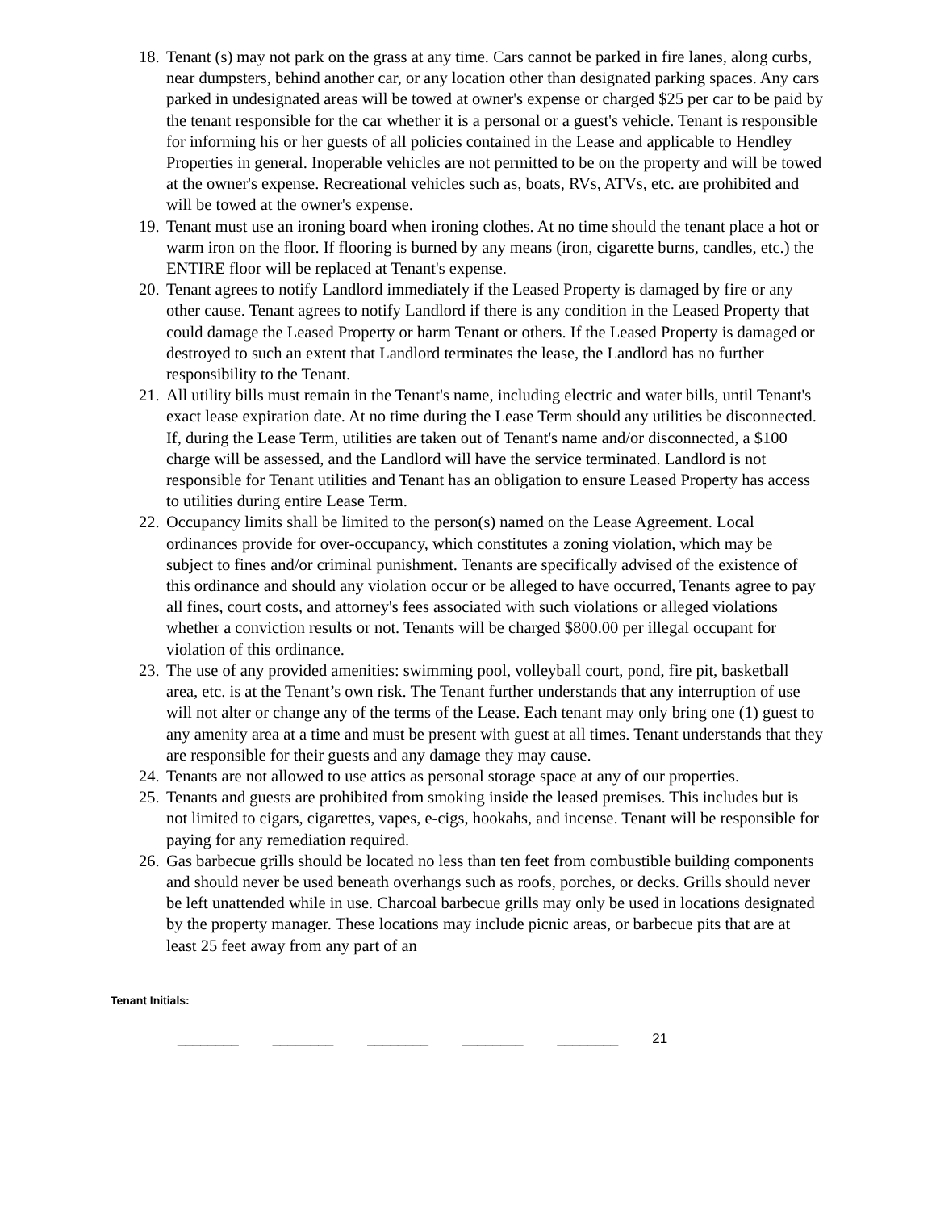18.
Tenant (s) may not park on the grass at any time. Cars cannot be parked in fire lanes, along curbs, near dumpsters, behind another car, or any location other than designated parking spaces. Any cars parked in undesignated areas will be towed at owner's expense or charged $25 per car to be paid by the tenant responsible for the car whether it is a personal or a guest's vehicle. Tenant is responsible for informing his or her guests of all policies contained in the Lease and applicable to Hendley Properties in general. Inoperable vehicles are not permitted to be on the property and will be towed at the owner's expense. Recreational vehicles such as, boats, RVs, ATVs, etc. are prohibited and will be towed at the owner's expense.
19.
Tenant must use an ironing board when ironing clothes. At no time should the tenant place a hot or warm iron on the floor. If flooring is burned by any means (iron, cigarette burns, candles, etc.) the ENTIRE floor will be replaced at Tenant's expense.
20.
Tenant agrees to notify Landlord immediately if the Leased Property is damaged by fire or any other cause. Tenant agrees to notify Landlord if there is any condition in the Leased Property that could damage the Leased Property or harm Tenant or others. If the Leased Property is damaged or destroyed to such an extent that Landlord terminates the lease, the Landlord has no further responsibility to the Tenant.
21.
All utility bills must remain in the Tenant's name, including electric and water bills, until Tenant's exact lease expiration date. At no time during the Lease Term should any utilities be disconnected. If, during the Lease Term, utilities are taken out of Tenant's name and/or disconnected, a $100 charge will be assessed, and the Landlord will have the service terminated. Landlord is not responsible for Tenant utilities and Tenant has an obligation to ensure Leased Property has access to utilities during entire Lease Term.
22.
Occupancy limits shall be limited to the person(s) named on the Lease Agreement. Local ordinances provide for over-occupancy, which constitutes a zoning violation, which may be subject to fines and/or criminal punishment. Tenants are specifically advised of the existence of this ordinance and should any violation occur or be alleged to have occurred, Tenants agree to pay all fines, court costs, and attorney's fees associated with such violations or alleged violations whether a conviction results or not. Tenants will be charged $800.00 per illegal occupant for violation of this ordinance.
23.
The use of any provided amenities: swimming pool, volleyball court, pond, fire pit, basketball area, etc. is at the Tenant’s own risk. The Tenant further understands that any interruption of use will not alter or change any of the terms of the Lease. Each tenant may only bring one (1) guest to any amenity area at a time and must be present with guest at all times. Tenant understands that they are responsible for their guests and any damage they may cause.
24.
Tenants are not allowed to use attics as personal storage space at any of our properties.
25.
Tenants and guests are prohibited from smoking inside the leased premises. This includes but is not limited to cigars, cigarettes, vapes, e-cigs, hookahs, and incense. Tenant will be responsible for paying for any remediation required.
26.
Gas barbecue grills should be located no less than ten feet from combustible building components and should never be used beneath overhangs such as roofs, porches, or decks. Grills should never be left unattended while in use. Charcoal barbecue grills may only be used in locations designated by the property manager. These locations may include picnic areas, or barbecue pits that are at least 25 feet away from any part of an
Tenant Initials:
________ ________ ________ ________ ________ 21